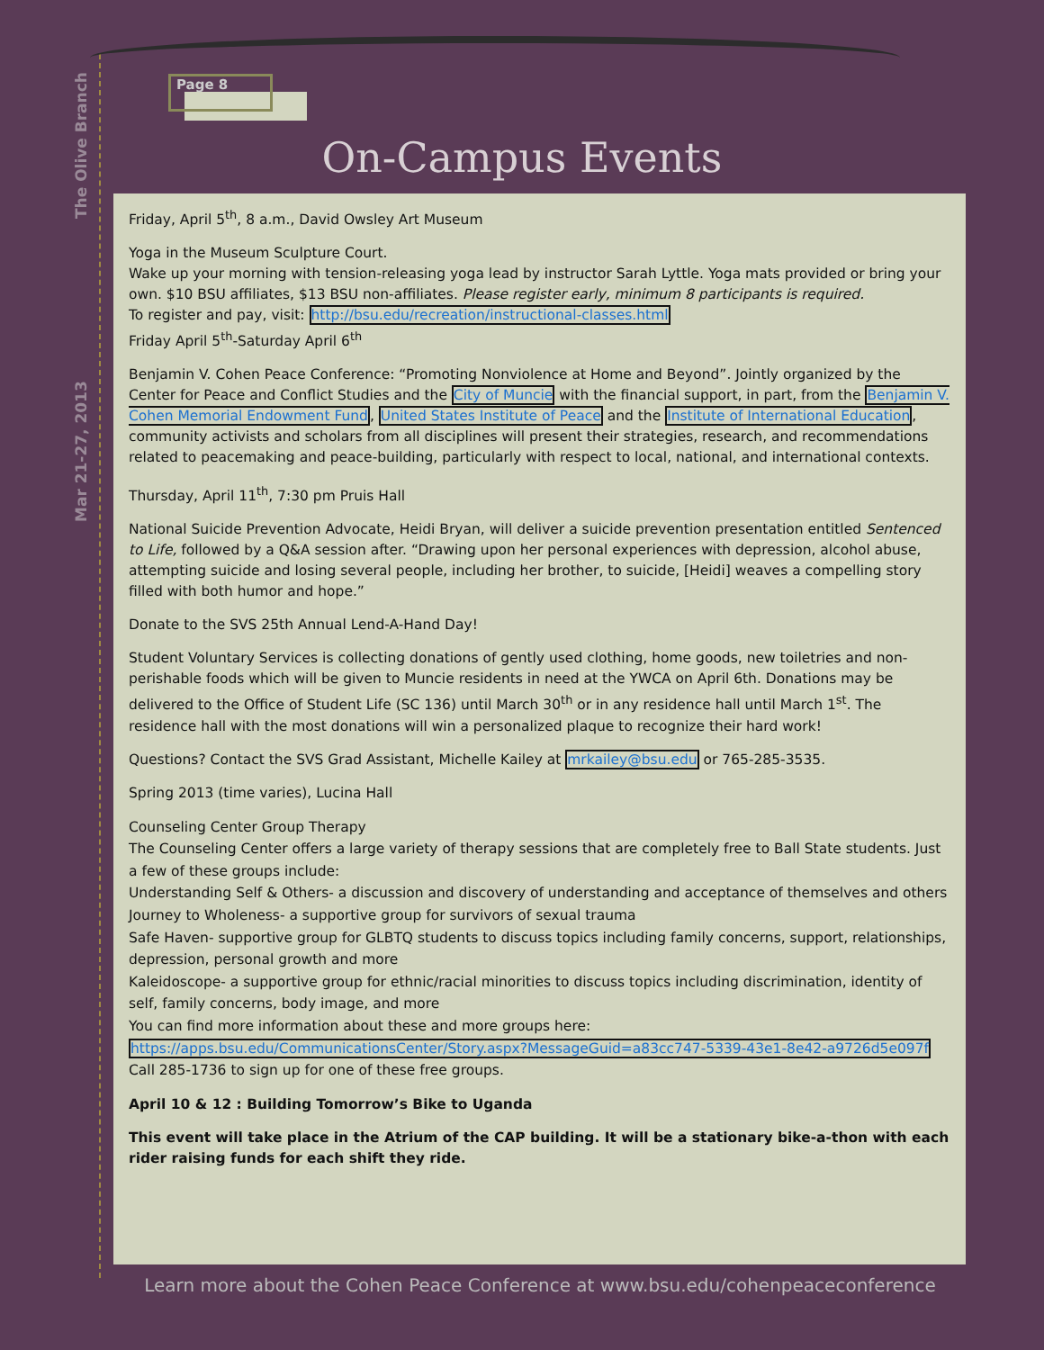Mar 21-27, 2013 The Olive Branch
Page 8
On-Campus Events
Friday, April 5<sup>th</sup>, 8 a.m., David Owsley Art Museum
Yoga in the Museum Sculpture Court.
Wake up your morning with tension-releasing yoga lead by instructor Sarah Lyttle. Yoga mats provided or bring your own. $10 BSU affiliates, $13 BSU non-affiliates. Please register early, minimum 8 participants is required.
To register and pay, visit: http://bsu.edu/recreation/instructional-classes.html
Friday April 5<sup>th</sup>-Saturday April 6<sup>th</sup>
Benjamin V. Cohen Peace Conference: “Promoting Nonviolence at Home and Beyond”. Jointly organized by the Center for Peace and Conflict Studies and the City of Muncie with the financial support, in part, from the Benjamin V. Cohen Memorial Endowment Fund, United States Institute of Peace and the Institute of International Education, community activists and scholars from all disciplines will present their strategies, research, and recommendations related to peacemaking and peace-building, particularly with respect to local, national, and international contexts.
Thursday, April 11<sup>th</sup>, 7:30 pm Pruis Hall
National Suicide Prevention Advocate, Heidi Bryan, will deliver a suicide prevention presentation entitled Sentenced to Life, followed by a Q&A session after. “Drawing upon her personal experiences with depression, alcohol abuse, attempting suicide and losing several people, including her brother, to suicide, [Heidi] weaves a compelling story filled with both humor and hope.”
Donate to the SVS 25th Annual Lend-A-Hand Day!
Student Voluntary Services is collecting donations of gently used clothing, home goods, new toiletries and non-perishable foods which will be given to Muncie residents in need at the YWCA on April 6th. Donations may be delivered to the Office of Student Life (SC 136) until March 30<sup>th</sup> or in any residence hall until March 1<sup>st</sup>. The residence hall with the most donations will win a personalized plaque to recognize their hard work!
Questions? Contact the SVS Grad Assistant, Michelle Kailey at mrkailey@bsu.edu or 765-285-3535.
Spring 2013 (time varies), Lucina Hall
Counseling Center Group Therapy
The Counseling Center offers a large variety of therapy sessions that are completely free to Ball State students. Just a few of these groups include:
Understanding Self & Others- a discussion and discovery of understanding and acceptance of themselves and others
Journey to Wholeness- a supportive group for survivors of sexual trauma
Safe Haven- supportive group for GLBTQ students to discuss topics including family concerns, support, relationships, depression, personal growth and more
Kaleidoscope- a supportive group for ethnic/racial minorities to discuss topics including discrimination, identity of self, family concerns, body image, and more
You can find more information about these and more groups here: https://apps.bsu.edu/CommunicationsCenter/Story.aspx?MessageGuid=a83cc747-5339-43e1-8e42-a9726d5e097f
Call 285-1736 to sign up for one of these free groups.
April 10 & 12 : Building Tomorrow’s Bike to Uganda
This event will take place in the Atrium of the CAP building. It will be a stationary bike-a-thon with each rider raising funds for each shift they ride.
Learn more about the Cohen Peace Conference at www.bsu.edu/cohenpeaceconference